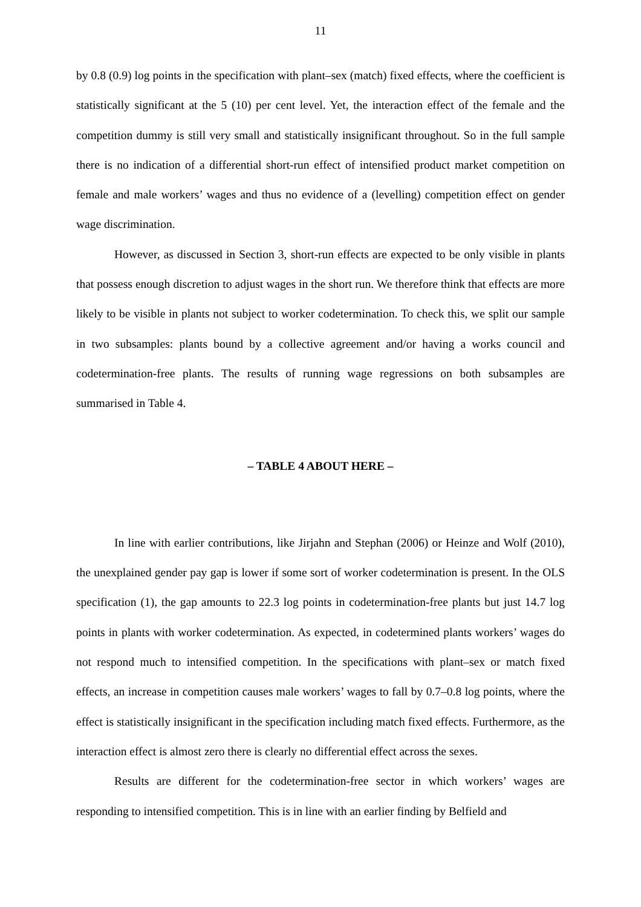11
by 0.8 (0.9) log points in the specification with plant–sex (match) fixed effects, where the coefficient is statistically significant at the 5 (10) per cent level. Yet, the interaction effect of the female and the competition dummy is still very small and statistically insignificant throughout. So in the full sample there is no indication of a differential short-run effect of intensified product market competition on female and male workers’ wages and thus no evidence of a (levelling) competition effect on gender wage discrimination.
However, as discussed in Section 3, short-run effects are expected to be only visible in plants that possess enough discretion to adjust wages in the short run. We therefore think that effects are more likely to be visible in plants not subject to worker codetermination. To check this, we split our sample in two subsamples: plants bound by a collective agreement and/or having a works council and codetermination-free plants. The results of running wage regressions on both subsamples are summarised in Table 4.
– TABLE 4 ABOUT HERE –
In line with earlier contributions, like Jirjahn and Stephan (2006) or Heinze and Wolf (2010), the unexplained gender pay gap is lower if some sort of worker codetermination is present. In the OLS specification (1), the gap amounts to 22.3 log points in codetermination-free plants but just 14.7 log points in plants with worker codetermination. As expected, in codetermined plants workers’ wages do not respond much to intensified competition. In the specifications with plant–sex or match fixed effects, an increase in competition causes male workers’ wages to fall by 0.7–0.8 log points, where the effect is statistically insignificant in the specification including match fixed effects. Furthermore, as the interaction effect is almost zero there is clearly no differential effect across the sexes.
Results are different for the codetermination-free sector in which workers’ wages are responding to intensified competition. This is in line with an earlier finding by Belfield and